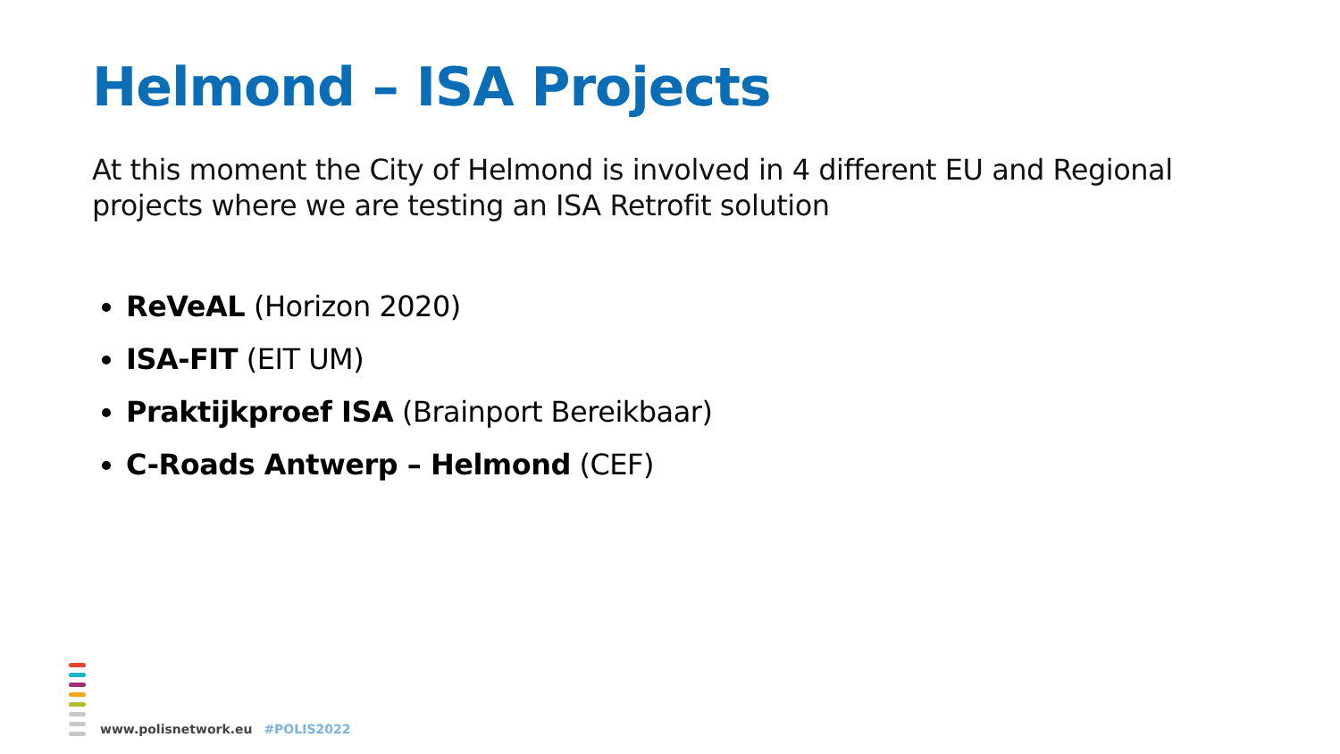Helmond – ISA Projects
At this moment the City of Helmond is involved in 4 different EU and Regional projects where we are testing an ISA Retrofit solution
ReVeAL (Horizon 2020)
ISA-FIT (EIT UM)
Praktijkproef ISA (Brainport Bereikbaar)
C-Roads Antwerp – Helmond (CEF)
www.polisnetwork.eu #POLIS2022